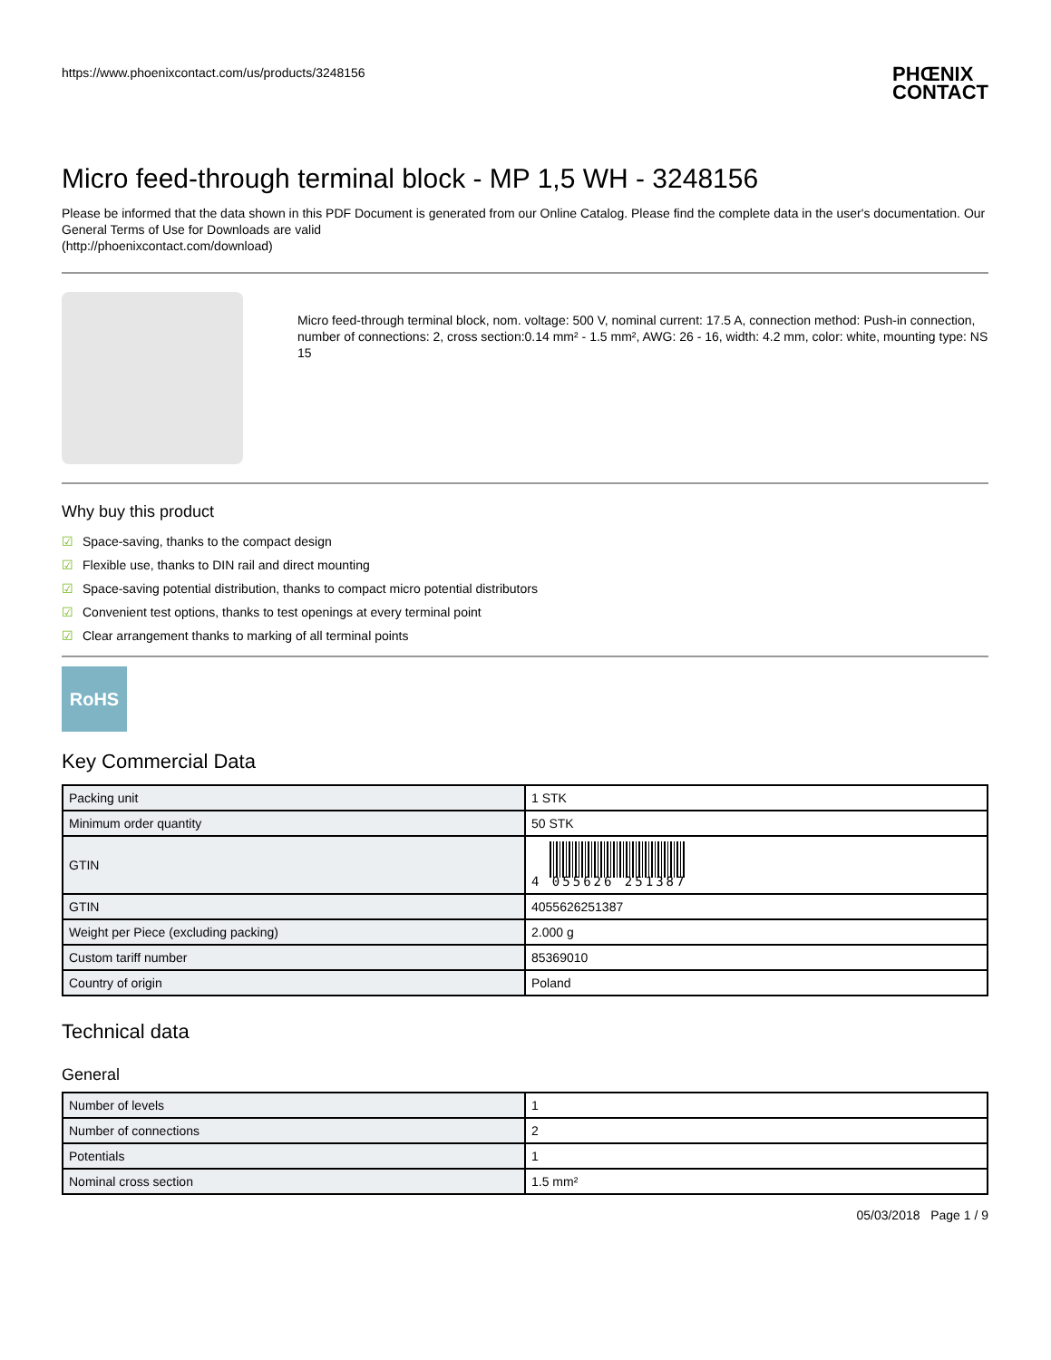https://www.phoenixcontact.com/us/products/3248156
PHŒNIX
CONTACT
Micro feed-through terminal block - MP 1,5 WH - 3248156
Please be informed that the data shown in this PDF Document is generated from our Online Catalog. Please find the complete data in the user's documentation. Our General Terms of Use for Downloads are valid
(http://phoenixcontact.com/download)
Micro feed-through terminal block, nom. voltage: 500 V, nominal current: 17.5 A, connection method: Push-in connection, number of connections: 2, cross section:0.14 mm² - 1.5 mm², AWG: 26 - 16, width: 4.2 mm, color: white, mounting type: NS 15
Why buy this product
☑ Space-saving, thanks to the compact design
☑ Flexible use, thanks to DIN rail and direct mounting
☑ Space-saving potential distribution, thanks to compact micro potential distributors
☑ Convenient test options, thanks to test openings at every terminal point
☑ Clear arrangement thanks to marking of all terminal points
RoHS
Key Commercial Data
| Packing unit | 1 STK |
| Minimum order quantity | 50 STK |
| GTIN | 4 055626 251387 |
| GTIN | 4055626251387 |
| Weight per Piece (excluding packing) | 2.000 g |
| Custom tariff number | 85369010 |
| Country of origin | Poland |
Technical data
General
| Number of levels | 1 |
| Number of connections | 2 |
| Potentials | 1 |
| Nominal cross section | 1.5 mm² |
05/03/2018 Page 1 / 9